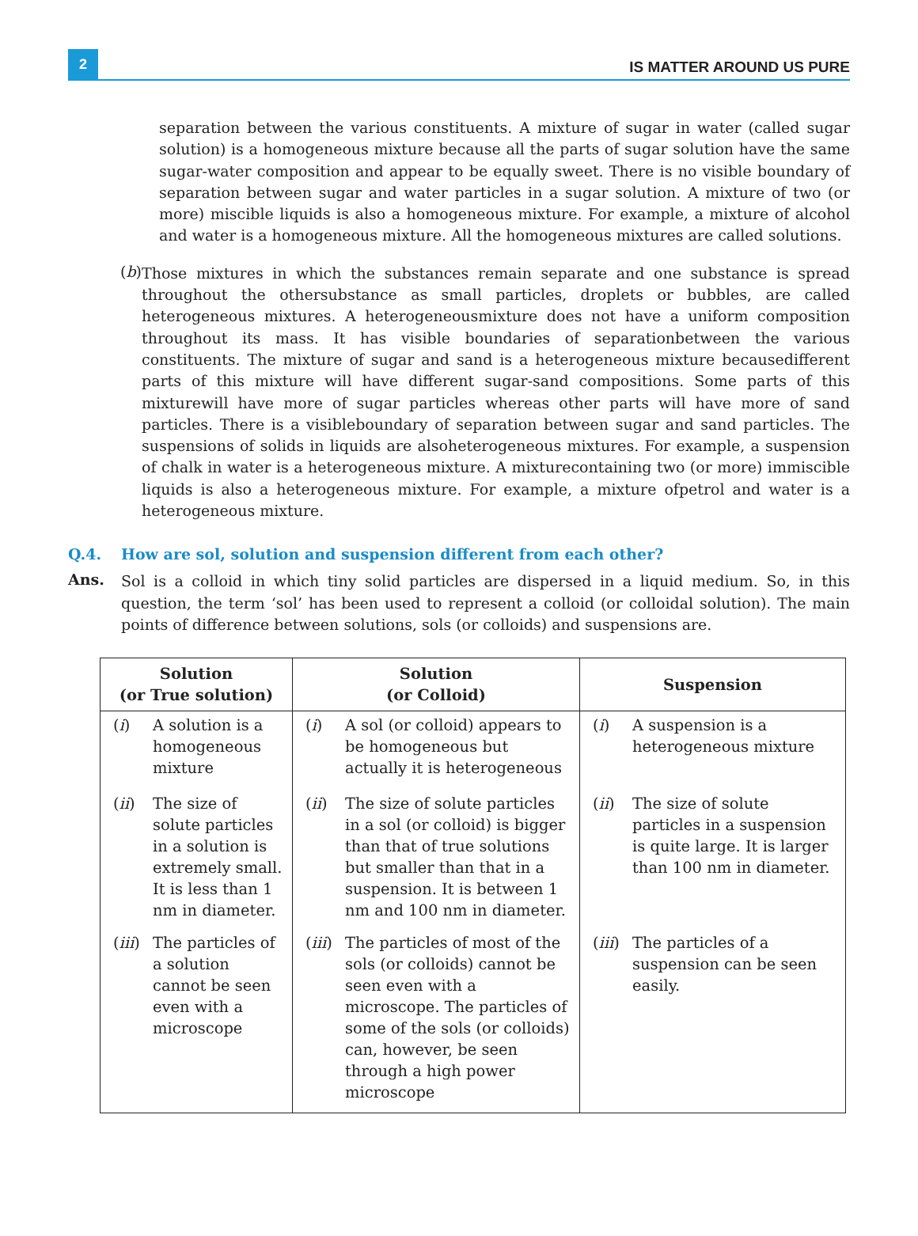2
IS MATTER AROUND US PURE
separation between the various constituents. A mixture of sugar in water (called sugar solution) is a homogeneous mixture because all the parts of sugar solution have the same sugar-water composition and appear to be equally sweet. There is no visible boundary of separation between sugar and water particles in a sugar solution. A mixture of two (or more) miscible liquids is also a homogeneous mixture. For example, a mixture of alcohol and water is a homogeneous mixture. All the homogeneous mixtures are called solutions.
(b)
Those mixtures in which the substances remain separate and one substance is spread throughout the othersubstance as small particles, droplets or bubbles, are called heterogeneous mixtures. A heterogeneousmixture does not have a uniform composition throughout its mass. It has visible boundaries of separationbetween the various constituents. The mixture of sugar and sand is a heterogeneous mixture becausedifferent parts of this mixture will have different sugar-sand compositions. Some parts of this mixturewill have more of sugar particles whereas other parts will have more of sand particles. There is a visibleboundary of separation between sugar and sand particles. The suspensions of solids in liquids are alsoheterogeneous mixtures. For example, a suspension of chalk in water is a heterogeneous mixture. A mixturecontaining two (or more) immiscible liquids is also a heterogeneous mixture. For example, a mixture ofpetrol and water is a heterogeneous mixture.
Q.4. How are sol, solution and suspension different from each other?
Ans.
Sol is a colloid in which tiny solid particles are dispersed in a liquid medium. So, in this question, the term ‘sol’ has been used to represent a colloid (or colloidal solution). The main points of difference between solutions, sols (or colloids) and suspensions are.
| Solution (or True solution) | Solution (or Colloid) | Suspension |
| --- | --- | --- |
| ( i ) A solution is a homogeneous mixture | ( i ) A sol (or colloid) appears to be homogeneous but actually it is heterogeneous | ( i ) A suspension is a heterogeneous mixture |
| ( ii ) The size of solute particles in a solution is extremely small. It is less than 1 nm in diameter. | ( ii ) The size of solute particles in a sol (or colloid) is bigger than that of true solutions but smaller than that in a suspension. It is between 1 nm and 100 nm in diameter. | ( ii ) The size of solute particles in a suspension is quite large. It is larger than 100 nm in diameter. |
| ( iii ) The particles of a solution cannot be seen even with a microscope | ( iii ) The particles of most of the sols (or colloids) cannot be seen even with a microscope. The particles of some of the sols (or colloids) can, however, be seen through a high power microscope | ( iii ) The particles of a suspension can be seen easily. |